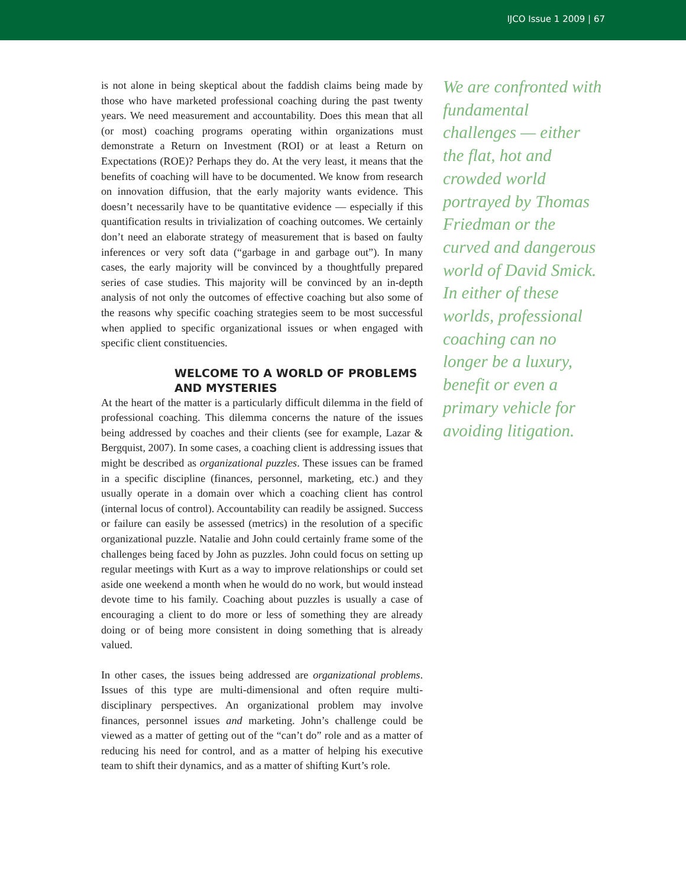IJCO Issue 1 2009 | 67
is not alone in being skeptical about the faddish claims being made by those who have marketed professional coaching during the past twenty years. We need measurement and accountability. Does this mean that all (or most) coaching programs operating within organizations must demonstrate a Return on Investment (ROI) or at least a Return on Expectations (ROE)? Perhaps they do. At the very least, it means that the benefits of coaching will have to be documented. We know from research on innovation diffusion, that the early majority wants evidence. This doesn’t necessarily have to be quantitative evidence — especially if this quantification results in trivialization of coaching outcomes. We certainly don’t need an elaborate strategy of measurement that is based on faulty inferences or very soft data (“garbage in and garbage out”). In many cases, the early majority will be convinced by a thoughtfully prepared series of case studies. This majority will be convinced by an in-depth analysis of not only the outcomes of effective coaching but also some of the reasons why specific coaching strategies seem to be most successful when applied to specific organizational issues or when engaged with specific client constituencies.
WELCOME TO A WORLD OF PROBLEMS AND MYSTERIES
At the heart of the matter is a particularly difficult dilemma in the field of professional coaching. This dilemma concerns the nature of the issues being addressed by coaches and their clients (see for example, Lazar & Bergquist, 2007). In some cases, a coaching client is addressing issues that might be described as organizational puzzles. These issues can be framed in a specific discipline (finances, personnel, marketing, etc.) and they usually operate in a domain over which a coaching client has control (internal locus of control). Accountability can readily be assigned. Success or failure can easily be assessed (metrics) in the resolution of a specific organizational puzzle. Natalie and John could certainly frame some of the challenges being faced by John as puzzles. John could focus on setting up regular meetings with Kurt as a way to improve relationships or could set aside one weekend a month when he would do no work, but would instead devote time to his family. Coaching about puzzles is usually a case of encouraging a client to do more or less of something they are already doing or of being more consistent in doing something that is already valued.
In other cases, the issues being addressed are organizational problems. Issues of this type are multi-dimensional and often require multi-disciplinary perspectives. An organizational problem may involve finances, personnel issues and marketing. John’s challenge could be viewed as a matter of getting out of the “can’t do” role and as a matter of reducing his need for control, and as a matter of helping his executive team to shift their dynamics, and as a matter of shifting Kurt’s role.
We are confronted with fundamental challenges — either the flat, hot and crowded world portrayed by Thomas Friedman or the curved and dangerous world of David Smick. In either of these worlds, professional coaching can no longer be a luxury, benefit or even a primary vehicle for avoiding litigation.